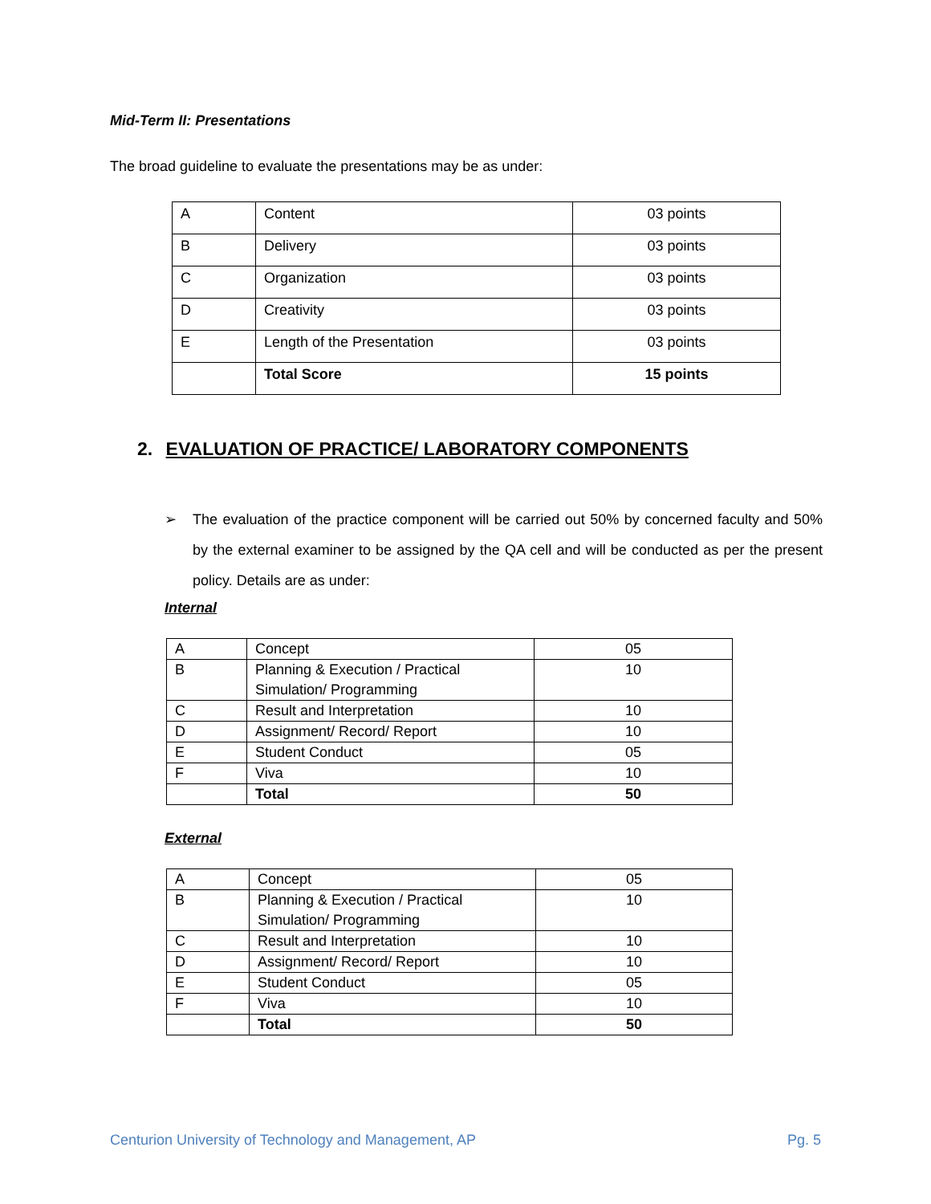Mid-Term II: Presentations
The broad guideline to evaluate the presentations may be as under:
| A | Content | 03 points |
| B | Delivery | 03 points |
| C | Organization | 03 points |
| D | Creativity | 03 points |
| E | Length of the Presentation | 03 points |
| | Total Score | 15 points |
2. EVALUATION OF PRACTICE/ LABORATORY COMPONENTS
➢ The evaluation of the practice component will be carried out 50% by concerned faculty and 50% by the external examiner to be assigned by the QA cell and will be conducted as per the present policy. Details are as under:
Internal
| A | Concept | 05 |
| B | Planning & Execution / Practical Simulation/ Programming | 10 |
| C | Result and Interpretation | 10 |
| D | Assignment/ Record/ Report | 10 |
| E | Student Conduct | 05 |
| F | Viva | 10 |
| | Total | 50 |
External
| A | Concept | 05 |
| B | Planning & Execution / Practical Simulation/ Programming | 10 |
| C | Result and Interpretation | 10 |
| D | Assignment/ Record/ Report | 10 |
| E | Student Conduct | 05 |
| F | Viva | 10 |
| | Total | 50 |
Centurion University of Technology and Management, AP
Pg. 5